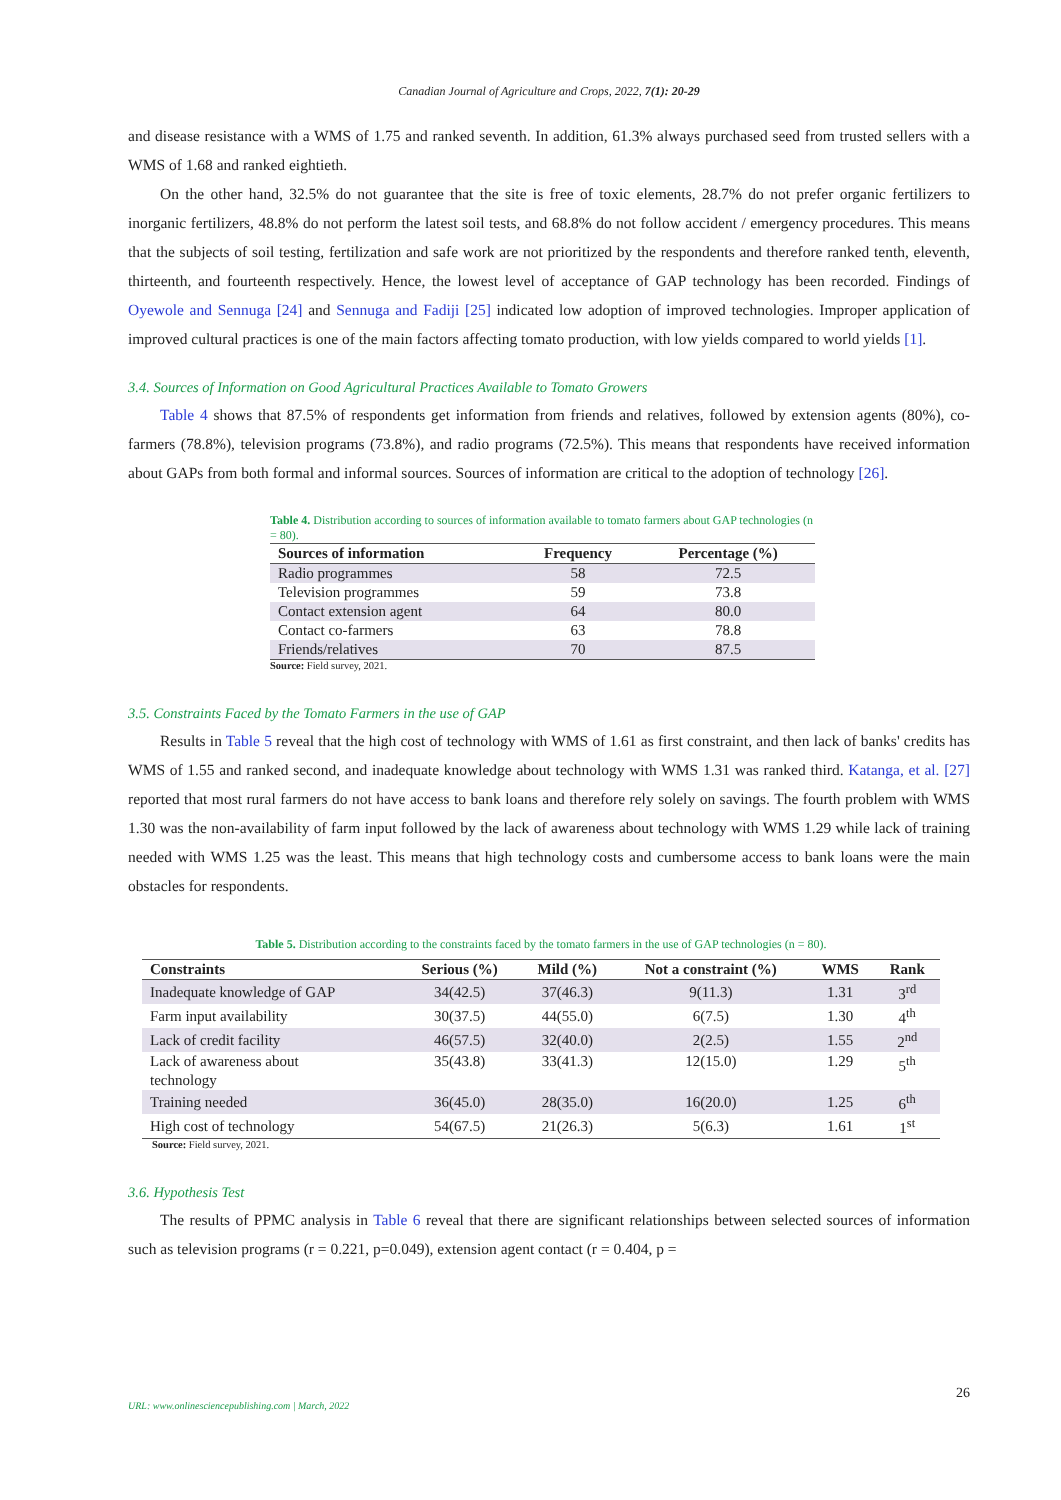Canadian Journal of Agriculture and Crops, 2022, 7(1): 20-29
and disease resistance with a WMS of 1.75 and ranked seventh. In addition, 61.3% always purchased seed from trusted sellers with a WMS of 1.68 and ranked eightieth.
On the other hand, 32.5% do not guarantee that the site is free of toxic elements, 28.7% do not prefer organic fertilizers to inorganic fertilizers, 48.8% do not perform the latest soil tests, and 68.8% do not follow accident / emergency procedures. This means that the subjects of soil testing, fertilization and safe work are not prioritized by the respondents and therefore ranked tenth, eleventh, thirteenth, and fourteenth respectively. Hence, the lowest level of acceptance of GAP technology has been recorded. Findings of Oyewole and Sennuga [24] and Sennuga and Fadiji [25] indicated low adoption of improved technologies. Improper application of improved cultural practices is one of the main factors affecting tomato production, with low yields compared to world yields [1].
3.4. Sources of Information on Good Agricultural Practices Available to Tomato Growers
Table 4 shows that 87.5% of respondents get information from friends and relatives, followed by extension agents (80%), co-farmers (78.8%), television programs (73.8%), and radio programs (72.5%). This means that respondents have received information about GAPs from both formal and informal sources. Sources of information are critical to the adoption of technology [26].
Table 4. Distribution according to sources of information available to tomato farmers about GAP technologies (n = 80).
| Sources of information | Frequency | Percentage (%) |
| --- | --- | --- |
| Radio programmes | 58 | 72.5 |
| Television programmes | 59 | 73.8 |
| Contact extension agent | 64 | 80.0 |
| Contact co-farmers | 63 | 78.8 |
| Friends/relatives | 70 | 87.5 |
Source: Field survey, 2021.
3.5. Constraints Faced by the Tomato Farmers in the use of GAP
Results in Table 5 reveal that the high cost of technology with WMS of 1.61 as first constraint, and then lack of banks' credits has WMS of 1.55 and ranked second, and inadequate knowledge about technology with WMS 1.31 was ranked third. Katanga, et al. [27] reported that most rural farmers do not have access to bank loans and therefore rely solely on savings. The fourth problem with WMS 1.30 was the non-availability of farm input followed by the lack of awareness about technology with WMS 1.29 while lack of training needed with WMS 1.25 was the least. This means that high technology costs and cumbersome access to bank loans were the main obstacles for respondents.
Table 5. Distribution according to the constraints faced by the tomato farmers in the use of GAP technologies (n = 80).
| Constraints | Serious (%) | Mild (%) | Not a constraint (%) | WMS | Rank |
| --- | --- | --- | --- | --- | --- |
| Inadequate knowledge of GAP | 34(42.5) | 37(46.3) | 9(11.3) | 1.31 | 3<sup>rd</sup> |
| Farm input availability | 30(37.5) | 44(55.0) | 6(7.5) | 1.30 | 4<sup>th</sup> |
| Lack of credit facility | 46(57.5) | 32(40.0) | 2(2.5) | 1.55 | 2<sup>nd</sup> |
| Lack of awareness about technology | 35(43.8) | 33(41.3) | 12(15.0) | 1.29 | 5<sup>th</sup> |
| Training needed | 36(45.0) | 28(35.0) | 16(20.0) | 1.25 | 6<sup>th</sup> |
| High cost of technology | 54(67.5) | 21(26.3) | 5(6.3) | 1.61 | 1<sup>st</sup> |
Source: Field survey, 2021.
3.6. Hypothesis Test
The results of PPMC analysis in Table 6 reveal that there are significant relationships between selected sources of information such as television programs (r = 0.221, p=0.049), extension agent contact (r = 0.404, p =
26
URL: www.onlinesciencepublishing.com | March, 2022